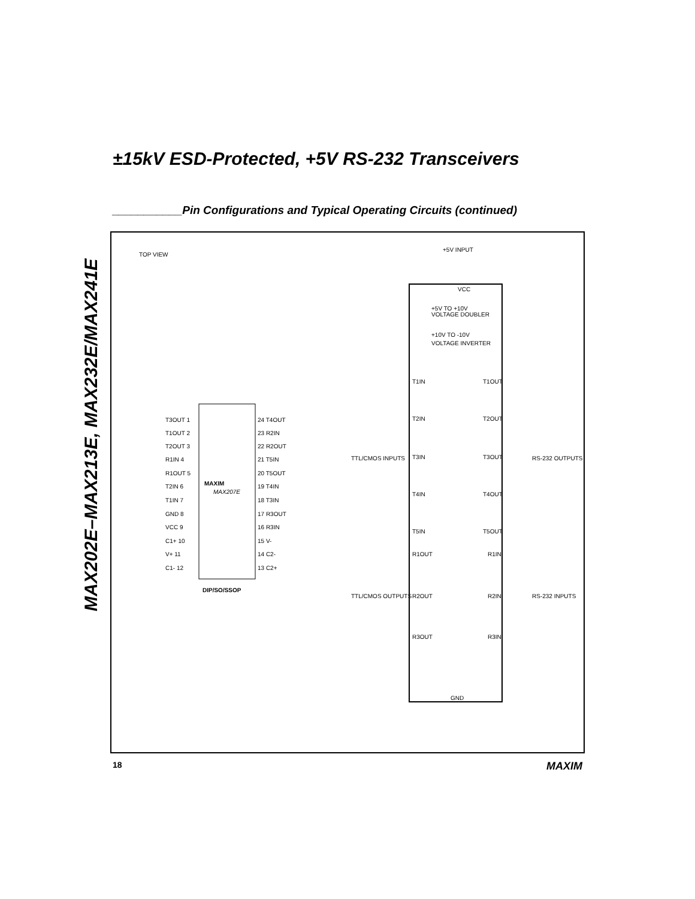MAX202E–MAX213E, MAX232E/MAX241E
±15kV ESD-Protected, +5V RS-232 Transceivers
___________Pin Configurations and Typical Operating Circuits (continued)
TOP VIEW
MAXIM
MAX207E
T3OUT 1
T1OUT 2
T2OUT 3
R1IN 4
R1OUT 5
T2IN 6
T1IN 7
GND 8
VCC 9
C1+ 10
V+ 11
C1- 12
24 T4OUT
23 R2IN
22 R2OUT
21 T5IN
20 T5OUT
19 T4IN
18 T3IN
17 R3OUT
16 R3IN
15 V-
14 C2-
13 C2+
DIP/SO/SSOP
+5V INPUT
VCC
+5V TO +10V
VOLTAGE DOUBLER
+10V TO -10V
VOLTAGE INVERTER
T1IN
T1OUT
T2IN
T2OUT
T3IN
T3OUT
T4IN
T4OUT
T5IN
T5OUT
R1OUT
R1IN
R2OUT
R2IN
R3OUT
R3IN
TTL/CMOS INPUTS
RS-232 OUTPUTS
TTL/CMOS OUTPUTS
RS-232 INPUTS
GND
18 MAXIM